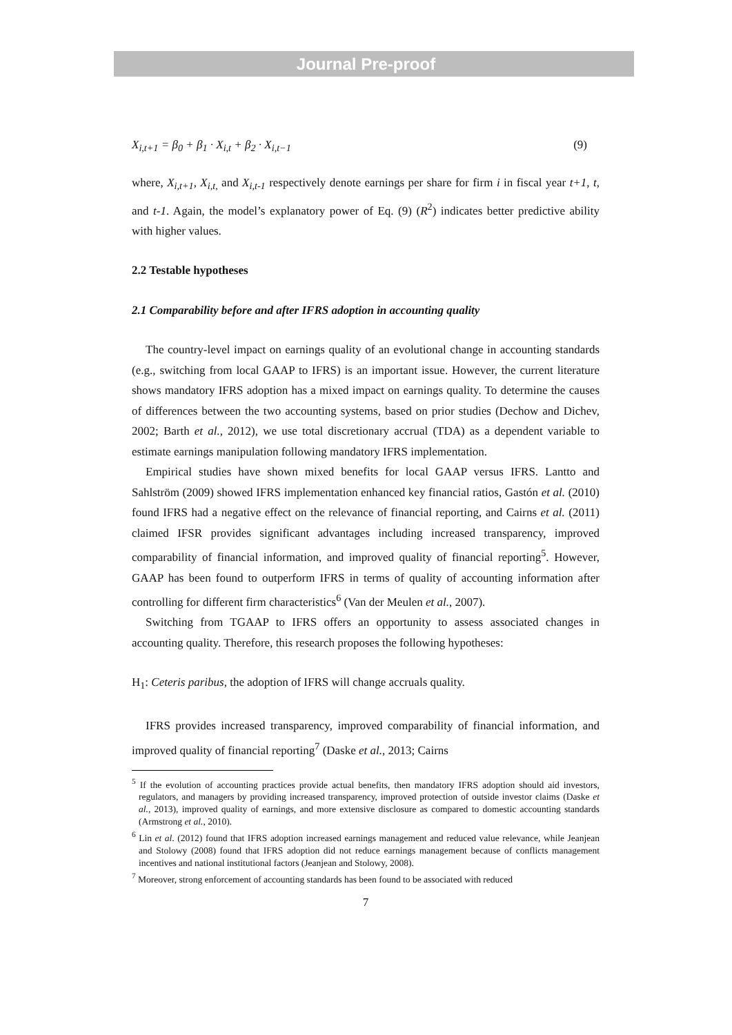Journal Pre-proof
X<sub>i,t+1</sub> = β<sub>0</sub> + β<sub>1</sub> · X<sub>i,t</sub> + β<sub>2</sub> · X<sub>i,t−1</sub> (9)
where, X<sub>i,t+1</sub>, X<sub>i,t,</sub> and X<sub>i,t-1</sub> respectively denote earnings per share for firm i in fiscal year t+1, t, and t-1. Again, the model’s explanatory power of Eq. (9) (R<sup>2</sup>) indicates better predictive ability with higher values.
2.2 Testable hypotheses
2.1 Comparability before and after IFRS adoption in accounting quality
The country-level impact on earnings quality of an evolutional change in accounting standards (e.g., switching from local GAAP to IFRS) is an important issue. However, the current literature shows mandatory IFRS adoption has a mixed impact on earnings quality. To determine the causes of differences between the two accounting systems, based on prior studies (Dechow and Dichev, 2002; Barth et al., 2012), we use total discretionary accrual (TDA) as a dependent variable to estimate earnings manipulation following mandatory IFRS implementation.
Empirical studies have shown mixed benefits for local GAAP versus IFRS. Lantto and Sahlström (2009) showed IFRS implementation enhanced key financial ratios, Gastón et al. (2010) found IFRS had a negative effect on the relevance of financial reporting, and Cairns et al. (2011) claimed IFSR provides significant advantages including increased transparency, improved comparability of financial information, and improved quality of financial reporting<sup>5</sup>. However, GAAP has been found to outperform IFRS in terms of quality of accounting information after controlling for different firm characteristics<sup>6</sup> (Van der Meulen et al., 2007).
Switching from TGAAP to IFRS offers an opportunity to assess associated changes in accounting quality. Therefore, this research proposes the following hypotheses:
H<sub>1</sub>: Ceteris paribus, the adoption of IFRS will change accruals quality.
IFRS provides increased transparency, improved comparability of financial information, and improved quality of financial reporting<sup>7</sup> (Daske et al., 2013; Cairns
<sup>5</sup> If the evolution of accounting practices provide actual benefits, then mandatory IFRS adoption should aid investors, regulators, and managers by providing increased transparency, improved protection of outside investor claims (Daske et al., 2013), improved quality of earnings, and more extensive disclosure as compared to domestic accounting standards (Armstrong et al., 2010).
<sup>6</sup> Lin et al. (2012) found that IFRS adoption increased earnings management and reduced value relevance, while Jeanjean and Stolowy (2008) found that IFRS adoption did not reduce earnings management because of conflicts management incentives and national institutional factors (Jeanjean and Stolowy, 2008).
<sup>7</sup> Moreover, strong enforcement of accounting standards has been found to be associated with reduced
7